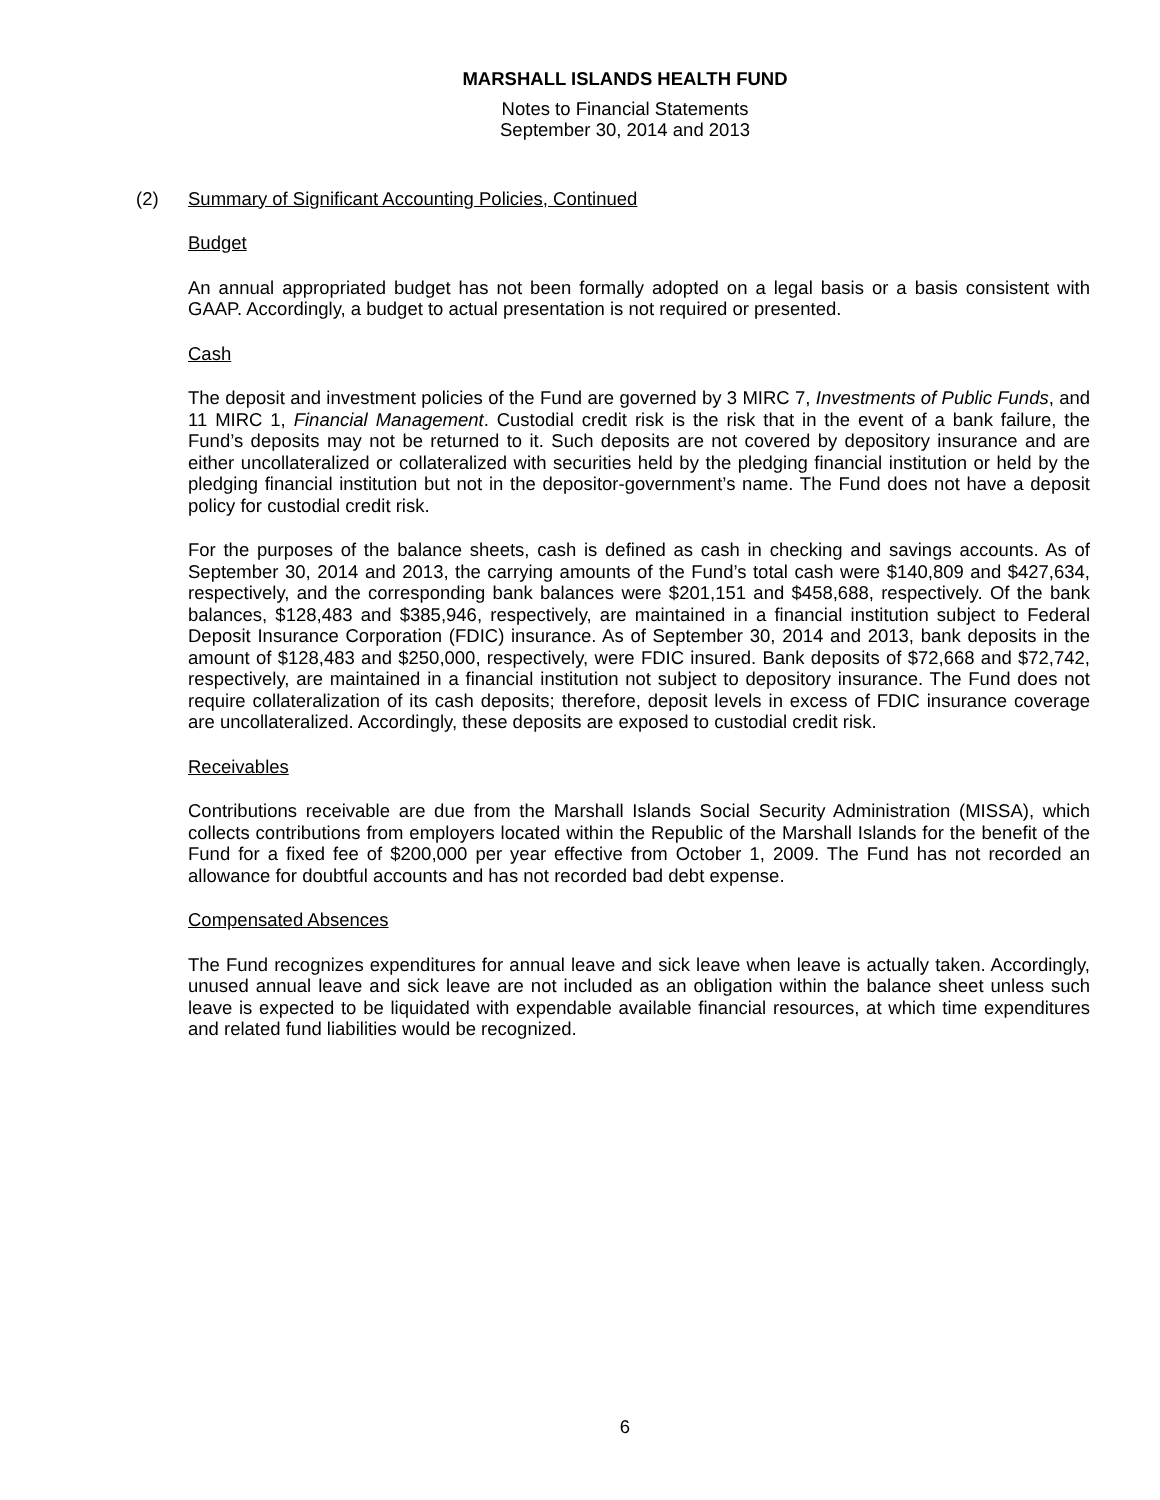MARSHALL ISLANDS HEALTH FUND
Notes to Financial Statements
September 30, 2014 and 2013
(2) Summary of Significant Accounting Policies, Continued
Budget
An annual appropriated budget has not been formally adopted on a legal basis or a basis consistent with GAAP. Accordingly, a budget to actual presentation is not required or presented.
Cash
The deposit and investment policies of the Fund are governed by 3 MIRC 7, Investments of Public Funds, and 11 MIRC 1, Financial Management. Custodial credit risk is the risk that in the event of a bank failure, the Fund’s deposits may not be returned to it. Such deposits are not covered by depository insurance and are either uncollateralized or collateralized with securities held by the pledging financial institution or held by the pledging financial institution but not in the depositor-government’s name. The Fund does not have a deposit policy for custodial credit risk.
For the purposes of the balance sheets, cash is defined as cash in checking and savings accounts. As of September 30, 2014 and 2013, the carrying amounts of the Fund’s total cash were $140,809 and $427,634, respectively, and the corresponding bank balances were $201,151 and $458,688, respectively. Of the bank balances, $128,483 and $385,946, respectively, are maintained in a financial institution subject to Federal Deposit Insurance Corporation (FDIC) insurance. As of September 30, 2014 and 2013, bank deposits in the amount of $128,483 and $250,000, respectively, were FDIC insured. Bank deposits of $72,668 and $72,742, respectively, are maintained in a financial institution not subject to depository insurance. The Fund does not require collateralization of its cash deposits; therefore, deposit levels in excess of FDIC insurance coverage are uncollateralized. Accordingly, these deposits are exposed to custodial credit risk.
Receivables
Contributions receivable are due from the Marshall Islands Social Security Administration (MISSA), which collects contributions from employers located within the Republic of the Marshall Islands for the benefit of the Fund for a fixed fee of $200,000 per year effective from October 1, 2009. The Fund has not recorded an allowance for doubtful accounts and has not recorded bad debt expense.
Compensated Absences
The Fund recognizes expenditures for annual leave and sick leave when leave is actually taken. Accordingly, unused annual leave and sick leave are not included as an obligation within the balance sheet unless such leave is expected to be liquidated with expendable available financial resources, at which time expenditures and related fund liabilities would be recognized.
6